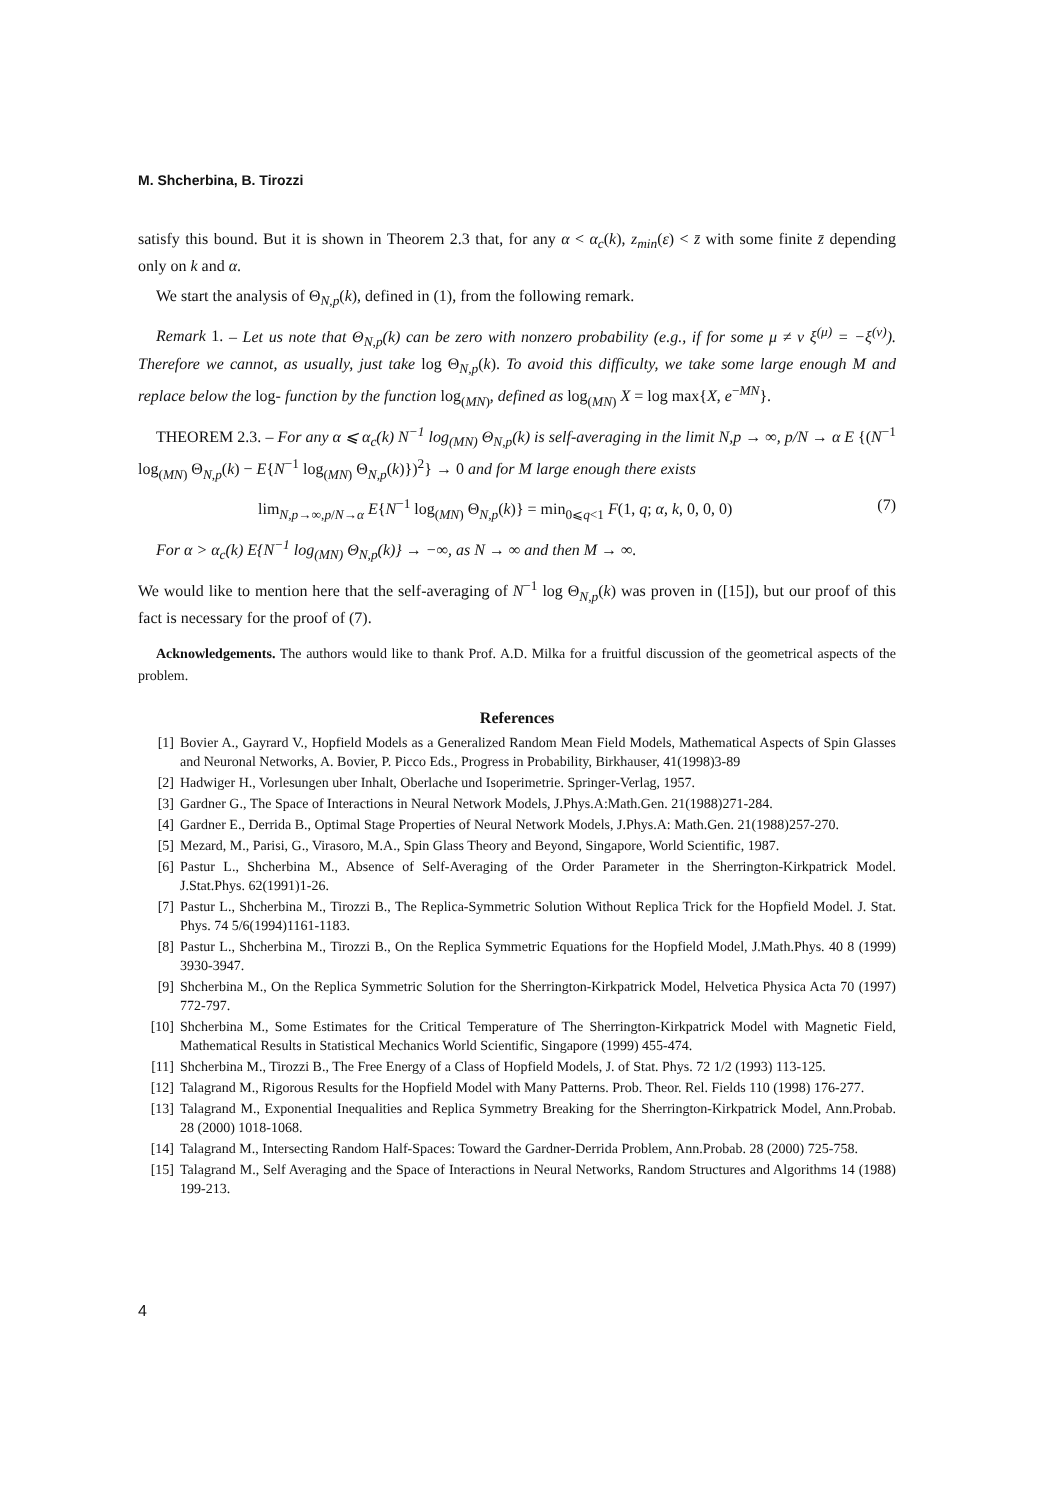M. Shcherbina, B. Tirozzi
satisfy this bound. But it is shown in Theorem 2.3 that, for any α < α<sub>c</sub>(k), z<sub>min</sub>(ε) < z̄ with some finite z̄ depending only on k and α.
We start the analysis of Θ<sub>N,p</sub>(k), defined in (1), from the following remark.
Remark 1. – Let us note that Θ<sub>N,p</sub>(k) can be zero with nonzero probability (e.g., if for some μ ≠ ν ξ<sup>(μ)</sup> = −ξ<sup>(ν)</sup>). Therefore we cannot, as usually, just take log Θ<sub>N,p</sub>(k). To avoid this difficulty, we take some large enough M and replace below the log- function by the function log<sub>(MN)</sub>, defined as log<sub>(MN)</sub> X = log max{X, e<sup>−MN</sup>}.
THEOREM 2.3. – For any α ⩽ α<sub>c</sub>(k) N<sup>−1</sup> log<sub>(MN)</sub> Θ<sub>N,p</sub>(k) is self-averaging in the limit N,p → ∞, p/N → α E {(N<sup>−1</sup> log<sub>(MN)</sub> Θ<sub>N,p</sub>(k) − E{N<sup>−1</sup> log<sub>(MN)</sub> Θ<sub>N,p</sub>(k)})<sup>2</sup>} → 0 and for M large enough there exists
lim<sub>N,p→∞,p/N→α</sub> E{N<sup>−1</sup> log<sub>(MN)</sub> Θ<sub>N,p</sub>(k)} = min<sub>0⩽q<1</sub> F(1, q; α, k, 0, 0, 0) (7)
For α > α<sub>c</sub>(k) E{N<sup>−1</sup> log<sub>(MN)</sub> Θ<sub>N,p</sub>(k)} → −∞, as N → ∞ and then M → ∞.
We would like to mention here that the self-averaging of N<sup>−1</sup> log Θ<sub>N,p</sub>(k) was proven in ([15]), but our proof of this fact is necessary for the proof of (7).
Acknowledgements. The authors would like to thank Prof. A.D. Milka for a fruitful discussion of the geometrical aspects of the problem.
References
[1] Bovier A., Gayrard V., Hopfield Models as a Generalized Random Mean Field Models, Mathematical Aspects of Spin Glasses and Neuronal Networks, A. Bovier, P. Picco Eds., Progress in Probability, Birkhauser, 41(1998)3-89
[2] Hadwiger H., Vorlesungen uber Inhalt, Oberlache und Isoperimetrie. Springer-Verlag, 1957.
[3] Gardner G., The Space of Interactions in Neural Network Models, J.Phys.A:Math.Gen. 21(1988)271-284.
[4] Gardner E., Derrida B., Optimal Stage Properties of Neural Network Models, J.Phys.A: Math.Gen. 21(1988)257-270.
[5] Mezard, M., Parisi, G., Virasoro, M.A., Spin Glass Theory and Beyond, Singapore, World Scientific, 1987.
[6] Pastur L., Shcherbina M., Absence of Self-Averaging of the Order Parameter in the Sherrington-Kirkpatrick Model. J.Stat.Phys. 62(1991)1-26.
[7] Pastur L., Shcherbina M., Tirozzi B., The Replica-Symmetric Solution Without Replica Trick for the Hopfield Model. J. Stat. Phys. 74 5/6(1994)1161-1183.
[8] Pastur L., Shcherbina M., Tirozzi B., On the Replica Symmetric Equations for the Hopfield Model, J.Math.Phys. 40 8 (1999) 3930-3947.
[9] Shcherbina M., On the Replica Symmetric Solution for the Sherrington-Kirkpatrick Model, Helvetica Physica Acta 70 (1997) 772-797.
[10] Shcherbina M., Some Estimates for the Critical Temperature of The Sherrington-Kirkpatrick Model with Magnetic Field, Mathematical Results in Statistical Mechanics World Scientific, Singapore (1999) 455-474.
[11] Shcherbina M., Tirozzi B., The Free Energy of a Class of Hopfield Models, J. of Stat. Phys. 72 1/2 (1993) 113-125.
[12] Talagrand M., Rigorous Results for the Hopfield Model with Many Patterns. Prob. Theor. Rel. Fields 110 (1998) 176-277.
[13] Talagrand M., Exponential Inequalities and Replica Symmetry Breaking for the Sherrington-Kirkpatrick Model, Ann.Probab. 28 (2000) 1018-1068.
[14] Talagrand M., Intersecting Random Half-Spaces: Toward the Gardner-Derrida Problem, Ann.Probab. 28 (2000) 725-758.
[15] Talagrand M., Self Averaging and the Space of Interactions in Neural Networks, Random Structures and Algorithms 14 (1988) 199-213.
4